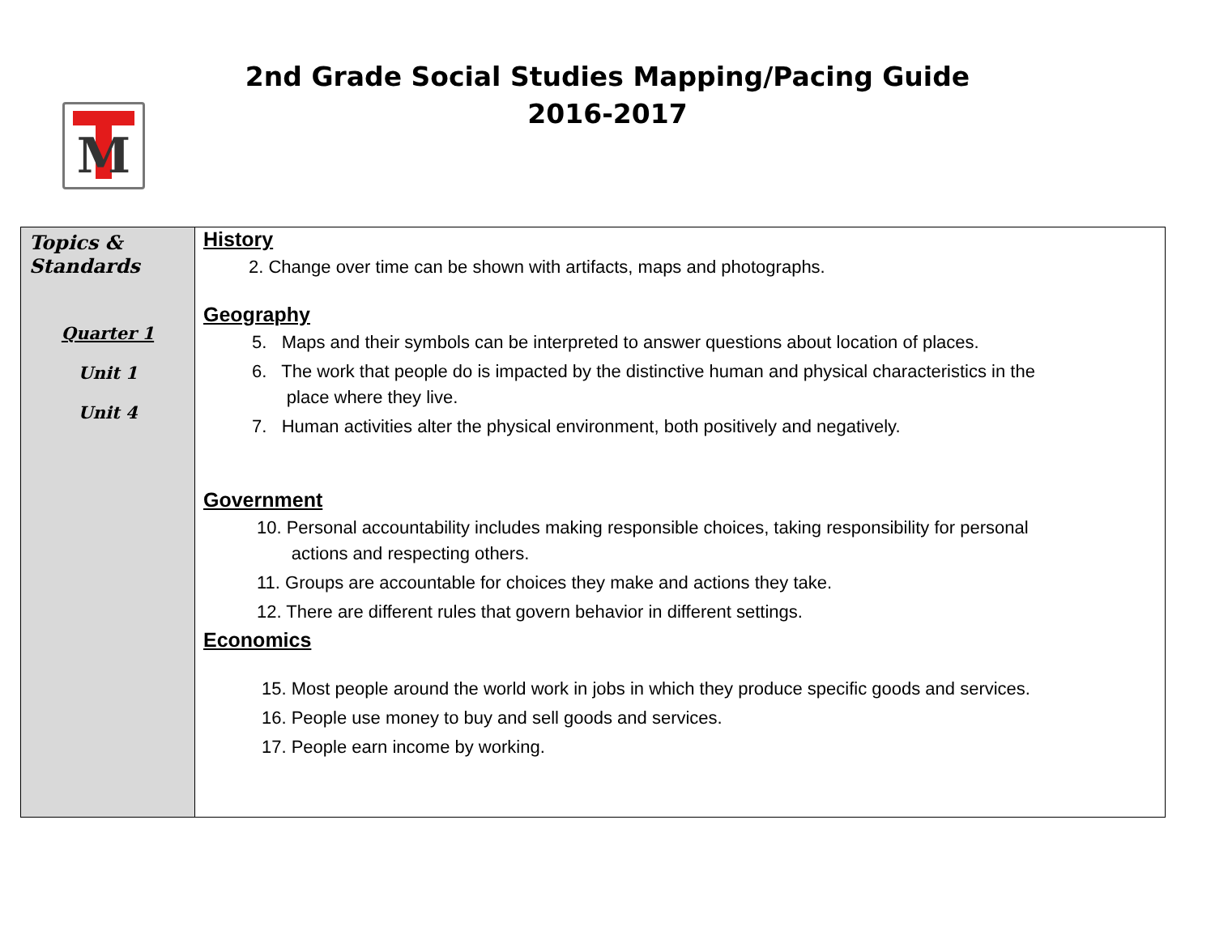M
2nd Grade Social Studies Mapping/Pacing Guide
2016-2017
| Topics & Standards Quarter 1 Unit 1 Unit 4 | History 2. Change over time can be shown with artifacts, maps and photographs. Geography 5. Maps and their symbols can be interpreted to answer questions about location of places. 6. The work that people do is impacted by the distinctive human and physical characteristics in the place where they live. 7. Human activities alter the physical environment, both positively and negatively. Government 10. Personal accountability includes making responsible choices, taking responsibility for personal actions and respecting others. 11. Groups are accountable for choices they make and actions they take. 12. There are different rules that govern behavior in different settings. Economics 15. Most people around the world work in jobs in which they produce specific goods and services. 16. People use money to buy and sell goods and services. 17. People earn income by working. |